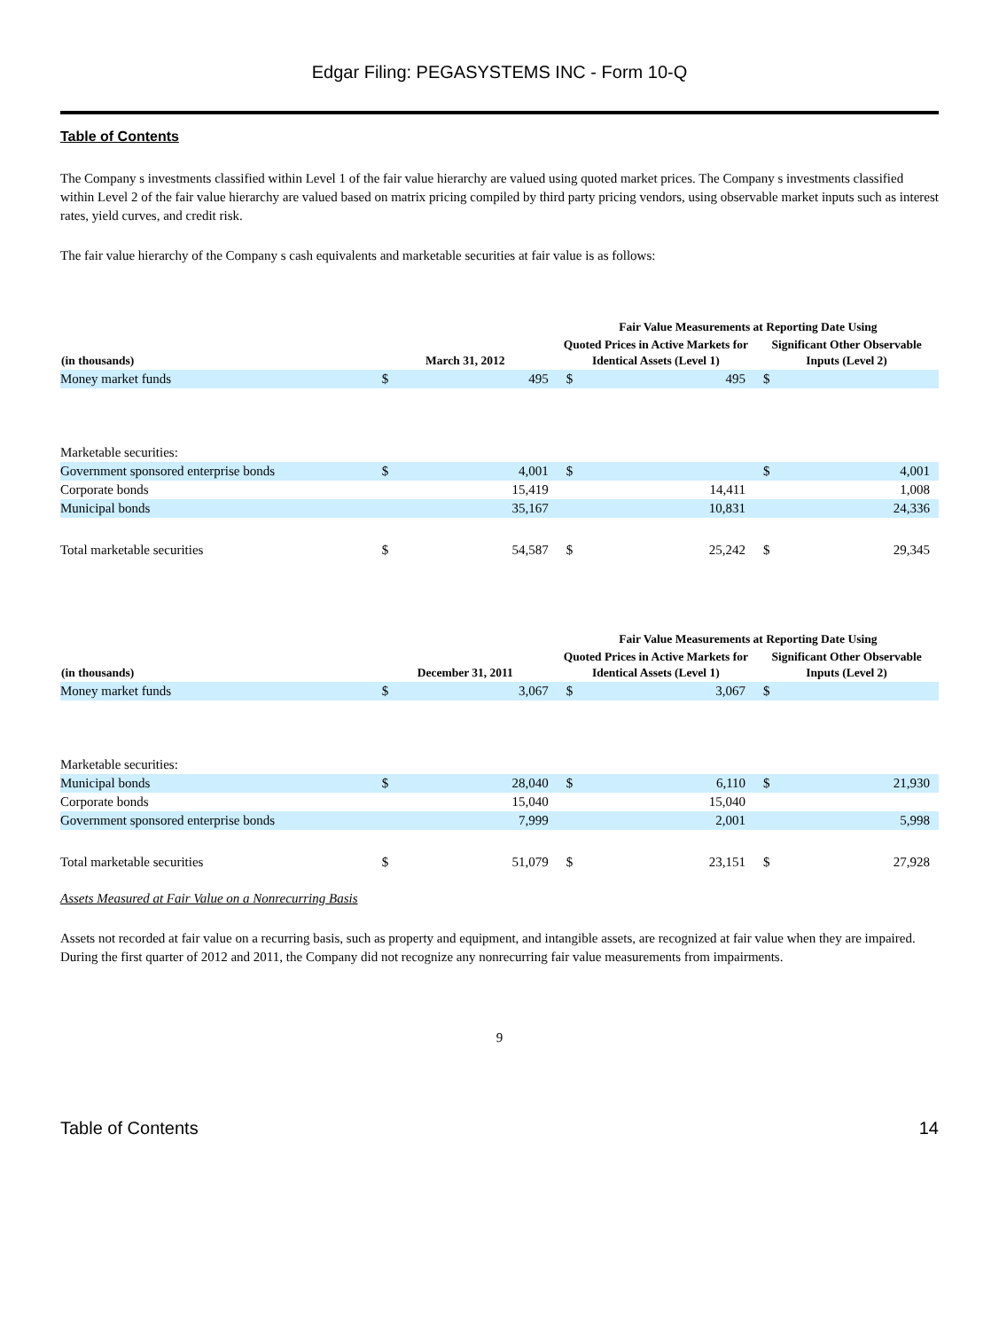Edgar Filing: PEGASYSTEMS INC - Form 10-Q
Table of Contents
The Company s investments classified within Level 1 of the fair value hierarchy are valued using quoted market prices. The Company s investments classified within Level 2 of the fair value hierarchy are valued based on matrix pricing compiled by third party pricing vendors, using observable market inputs such as interest rates, yield curves, and credit risk.
The fair value hierarchy of the Company s cash equivalents and marketable securities at fair value is as follows:
| | | | Fair Value Measurements at Reporting Date Using | | | |
| --- | --- | --- | --- | --- | --- | --- |
| (in thousands) | March 31, 2012 | | Quoted Prices in Active Markets for Identical Assets (Level 1) | | Significant Other Observable Inputs (Level 2) | |
| Money market funds | $ | 495 | $ | 495 | $ | |
| Marketable securities: | | | | | | |
| Government sponsored enterprise bonds | $ | 4,001 | $ | | $ | 4,001 |
| Corporate bonds | | 15,419 | | 14,411 | | 1,008 |
| Municipal bonds | | 35,167 | | 10,831 | | 24,336 |
| Total marketable securities | $ | 54,587 | $ | 25,242 | $ | 29,345 |
| | | | Fair Value Measurements at Reporting Date Using | | | |
| --- | --- | --- | --- | --- | --- | --- |
| (in thousands) | December 31, 2011 | | Quoted Prices in Active Markets for Identical Assets (Level 1) | | Significant Other Observable Inputs (Level 2) | |
| Money market funds | $ | 3,067 | $ | 3,067 | $ | |
| Marketable securities: | | | | | | |
| Municipal bonds | $ | 28,040 | $ | 6,110 | $ | 21,930 |
| Corporate bonds | | 15,040 | | 15,040 | | |
| Government sponsored enterprise bonds | | 7,999 | | 2,001 | | 5,998 |
| Total marketable securities | $ | 51,079 | $ | 23,151 | $ | 27,928 |
Assets Measured at Fair Value on a Nonrecurring Basis
Assets not recorded at fair value on a recurring basis, such as property and equipment, and intangible assets, are recognized at fair value when they are impaired. During the first quarter of 2012 and 2011, the Company did not recognize any nonrecurring fair value measurements from impairments.
9
Table of Contents 14